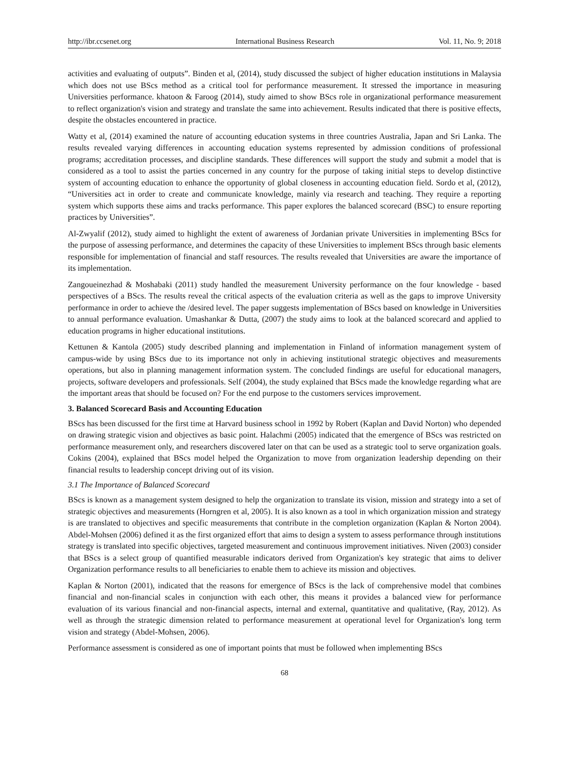http://ibr.ccsenet.org International Business Research Vol. 11, No. 9; 2018
activities and evaluating of outputs”. Binden et al, (2014), study discussed the subject of higher education institutions in Malaysia which does not use BScs method as a critical tool for performance measurement. It stressed the importance in measuring Universities performance. khatoon & Faroog (2014), study aimed to show BScs role in organizational performance measurement to reflect organization's vision and strategy and translate the same into achievement. Results indicated that there is positive effects, despite the obstacles encountered in practice.
Watty et al, (2014) examined the nature of accounting education systems in three countries Australia, Japan and Sri Lanka. The results revealed varying differences in accounting education systems represented by admission conditions of professional programs; accreditation processes, and discipline standards. These differences will support the study and submit a model that is considered as a tool to assist the parties concerned in any country for the purpose of taking initial steps to develop distinctive system of accounting education to enhance the opportunity of global closeness in accounting education field. Sordo et al, (2012), “Universities act in order to create and communicate knowledge, mainly via research and teaching. They require a reporting system which supports these aims and tracks performance. This paper explores the balanced scorecard (BSC) to ensure reporting practices by Universities”.
Al-Zwyalif (2012), study aimed to highlight the extent of awareness of Jordanian private Universities in implementing BScs for the purpose of assessing performance, and determines the capacity of these Universities to implement BScs through basic elements responsible for implementation of financial and staff resources. The results revealed that Universities are aware the importance of its implementation.
Zangoueinezhad & Moshabaki (2011) study handled the measurement University performance on the four knowledge - based perspectives of a BScs. The results reveal the critical aspects of the evaluation criteria as well as the gaps to improve University performance in order to achieve the /desired level. The paper suggests implementation of BScs based on knowledge in Universities to annual performance evaluation. Umashankar & Dutta, (2007) the study aims to look at the balanced scorecard and applied to education programs in higher educational institutions.
Kettunen & Kantola (2005) study described planning and implementation in Finland of information management system of campus-wide by using BScs due to its importance not only in achieving institutional strategic objectives and measurements operations, but also in planning management information system. The concluded findings are useful for educational managers, projects, software developers and professionals. Self (2004), the study explained that BScs made the knowledge regarding what are the important areas that should be focused on? For the end purpose to the customers services improvement.
3. Balanced Scorecard Basis and Accounting Education
BScs has been discussed for the first time at Harvard business school in 1992 by Robert (Kaplan and David Norton) who depended on drawing strategic vision and objectives as basic point. Halachmi (2005) indicated that the emergence of BScs was restricted on performance measurement only, and researchers discovered later on that can be used as a strategic tool to serve organization goals. Cokins (2004), explained that BScs model helped the Organization to move from organization leadership depending on their financial results to leadership concept driving out of its vision.
3.1 The Importance of Balanced Scorecard
BScs is known as a management system designed to help the organization to translate its vision, mission and strategy into a set of strategic objectives and measurements (Horngren et al, 2005). It is also known as a tool in which organization mission and strategy is are translated to objectives and specific measurements that contribute in the completion organization (Kaplan & Norton 2004). Abdel-Mohsen (2006) defined it as the first organized effort that aims to design a system to assess performance through institutions strategy is translated into specific objectives, targeted measurement and continuous improvement initiatives. Niven (2003) consider that BScs is a select group of quantified measurable indicators derived from Organization's key strategic that aims to deliver Organization performance results to all beneficiaries to enable them to achieve its mission and objectives.
Kaplan & Norton (2001), indicated that the reasons for emergence of BScs is the lack of comprehensive model that combines financial and non-financial scales in conjunction with each other, this means it provides a balanced view for performance evaluation of its various financial and non-financial aspects, internal and external, quantitative and qualitative, (Ray, 2012). As well as through the strategic dimension related to performance measurement at operational level for Organization's long term vision and strategy (Abdel-Mohsen, 2006).
Performance assessment is considered as one of important points that must be followed when implementing BScs
68